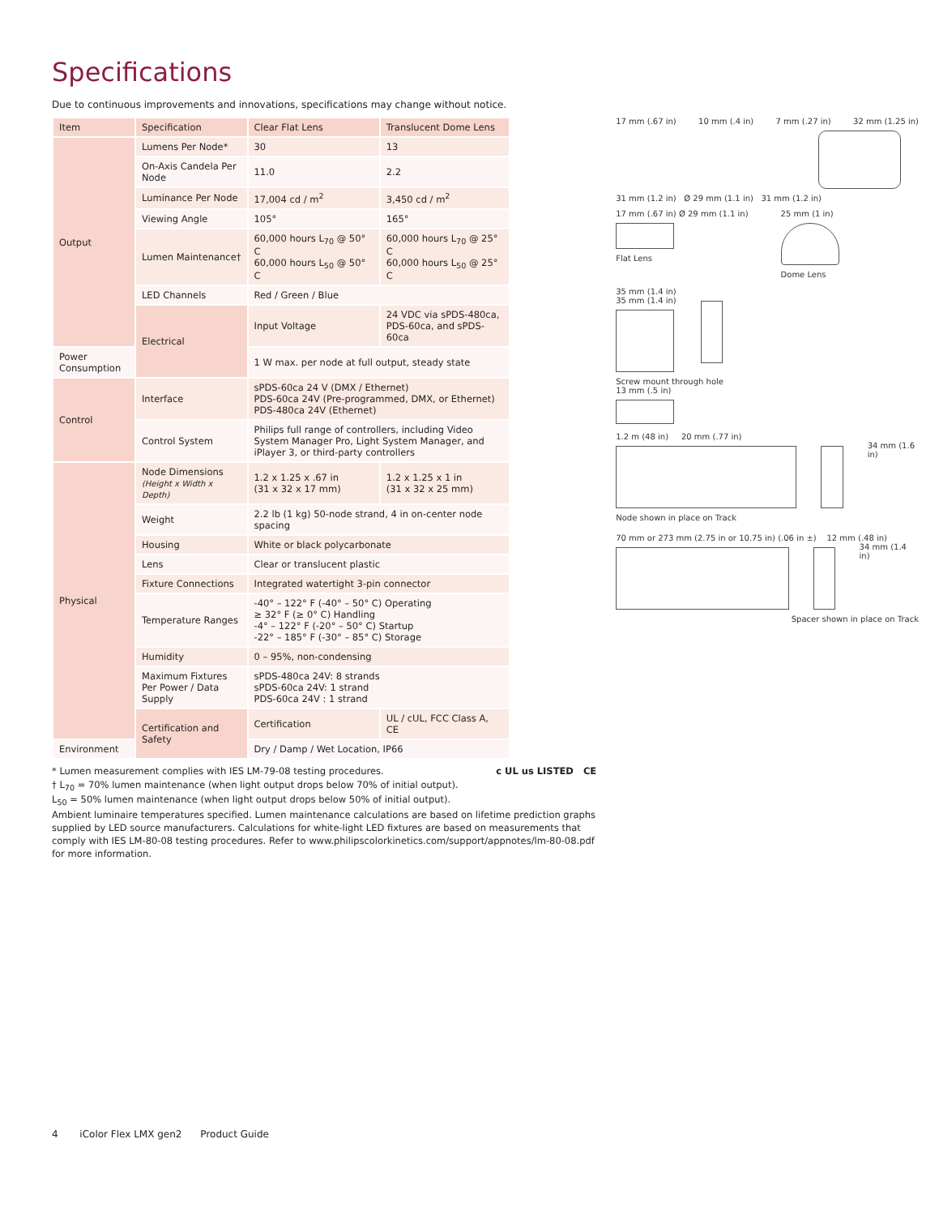Specifications
Due to continuous improvements and innovations, specifications may change without notice.
| Item | Specification | Clear Flat Lens | Translucent Dome Lens |
| --- | --- | --- | --- |
| Output | Lumens Per Node* | 30 | 13 |
| | On-Axis Candela Per Node | 11.0 | 2.2 |
| | Luminance Per Node | 17,004 cd / m<sup>2</sup> | 3,450 cd / m<sup>2</sup> |
| | Viewing Angle | 105° | 165° |
| | Lumen Maintenance† | 60,000 hours L<sub>70</sub> @ 50° C 60,000 hours L<sub>50</sub> @ 50° C | 60,000 hours L<sub>70</sub> @ 25° C 60,000 hours L<sub>50</sub> @ 25° C |
| | LED Channels | Red / Green / Blue | |
| | Electrical | Input Voltage | 24 VDC via sPDS-480ca, PDS-60ca, and sPDS-60ca |
| Power Consumption | | 1 W max. per node at full output, steady state | |
| Control | Interface | sPDS-60ca 24 V (DMX / Ethernet) PDS-60ca 24V (Pre-programmed, DMX, or Ethernet) PDS-480ca 24V (Ethernet) | |
| | Control System | Philips full range of controllers, including Video System Manager Pro, Light System Manager, and iPlayer 3, or third-party controllers | |
| Physical | Node Dimensions (Height x Width x Depth) | 1.2 x 1.25 x .67 in (31 x 32 x 17 mm) | 1.2 x 1.25 x 1 in (31 x 32 x 25 mm) |
| | Weight | 2.2 lb (1 kg) 50-node strand, 4 in on-center node spacing | |
| | Housing | White or black polycarbonate | |
| | Lens | Clear or translucent plastic | |
| | Fixture Connections | Integrated watertight 3-pin connector | |
| | Temperature Ranges | -40° – 122° F (-40° – 50° C) Operating ≥ 32° F (≥ 0° C) Handling -4° – 122° F (-20° – 50° C) Startup -22° – 185° F (-30° – 85° C) Storage | |
| | Humidity | 0 – 95%, non-condensing | |
| | Maximum Fixtures Per Power / Data Supply | sPDS-480ca 24V: 8 strands sPDS-60ca 24V: 1 strand PDS-60ca 24V : 1 strand | |
| | Certification and Safety | Certification | UL / cUL, FCC Class A, CE |
| Environment | | Dry / Damp / Wet Location, IP66 | |
* Lumen measurement complies with IES LM-79-08 testing procedures. c UL us LISTED CE
† L<sub>70</sub> = 70% lumen maintenance (when light output drops below 70% of initial output).
L<sub>50</sub> = 50% lumen maintenance (when light output drops below 50% of initial output).
Ambient luminaire temperatures specified. Lumen maintenance calculations are based on lifetime prediction graphs supplied by LED source manufacturers. Calculations for white-light LED fixtures are based on measurements that comply with IES LM-80-08 testing procedures. Refer to www.philipscolorkinetics.com/support/appnotes/lm-80-08.pdf for more information.
17 mm (.67 in) 10 mm (.4 in) 7 mm (.27 in) 32 mm (1.25 in)
31 mm (1.2 in) Ø 29 mm (1.1 in) 31 mm (1.2 in)
17 mm (.67 in) Ø 29 mm (1.1 in)
Flat Lens
25 mm (1 in)
Dome Lens
35 mm (1.4 in)
35 mm (1.4 in)
Screw mount through hole
13 mm (.5 in)
1.2 m (48 in) 20 mm (.77 in)
34 mm (1.6 in)
Node shown in place on Track
70 mm or 273 mm (2.75 in or 10.75 in) (.06 in ±) 12 mm (.48 in)
34 mm (1.4 in)
Spacer shown in place on Track
4 iColor Flex LMX gen2 Product Guide